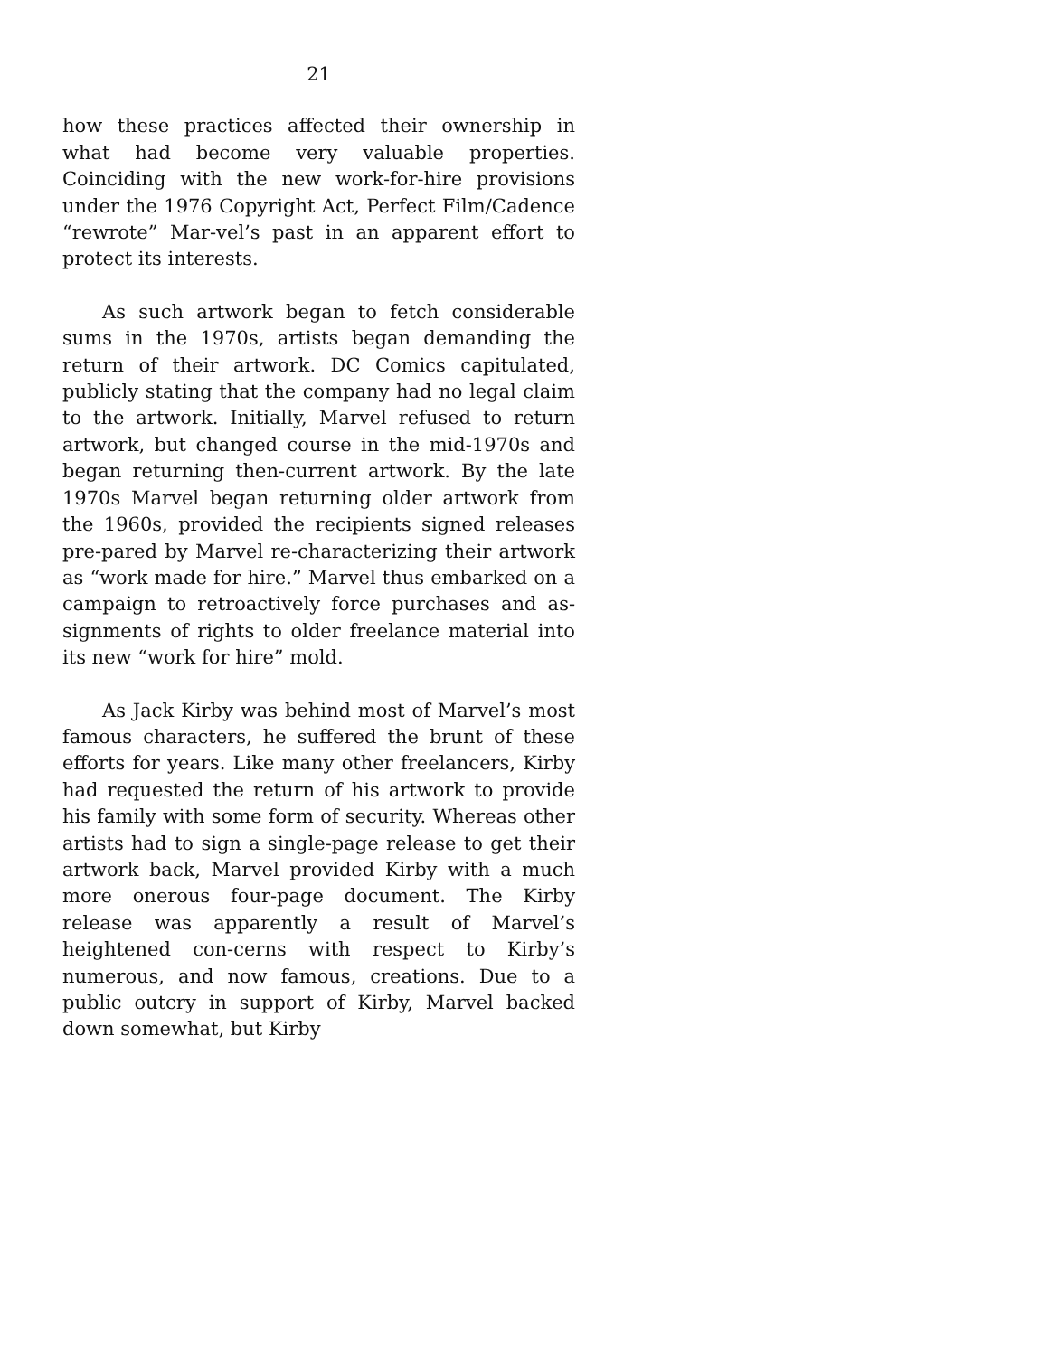21
how these practices affected their ownership in what had become very valuable properties. Coinciding with the new work-for-hire provisions under the 1976 Copyright Act, Perfect Film/Cadence “rewrote” Mar-vel’s past in an apparent effort to protect its interests.
As such artwork began to fetch considerable sums in the 1970s, artists began demanding the return of their artwork. DC Comics capitulated, publicly stating that the company had no legal claim to the artwork. Initially, Marvel refused to return artwork, but changed course in the mid-1970s and began returning then-current artwork. By the late 1970s Marvel began returning older artwork from the 1960s, provided the recipients signed releases pre-pared by Marvel re-characterizing their artwork as “work made for hire.” Marvel thus embarked on a campaign to retroactively force purchases and as-signments of rights to older freelance material into its new “work for hire” mold.
As Jack Kirby was behind most of Marvel’s most famous characters, he suffered the brunt of these efforts for years. Like many other freelancers, Kirby had requested the return of his artwork to provide his family with some form of security. Whereas other artists had to sign a single-page release to get their artwork back, Marvel provided Kirby with a much more onerous four-page document. The Kirby release was apparently a result of Marvel’s heightened con-cerns with respect to Kirby’s numerous, and now famous, creations. Due to a public outcry in support of Kirby, Marvel backed down somewhat, but Kirby